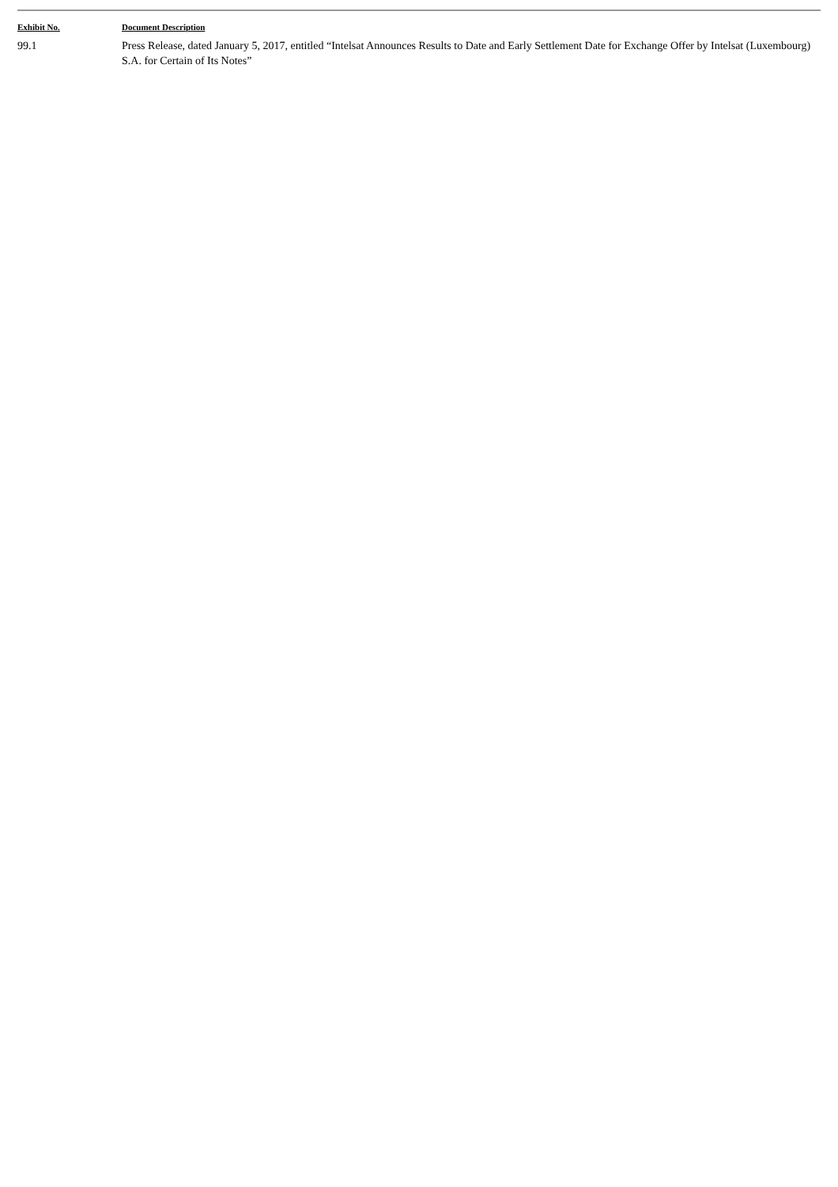| Exhibit No. | Document Description |
| --- | --- |
| 99.1 | Press Release, dated January 5, 2017, entitled “Intelsat Announces Results to Date and Early Settlement Date for Exchange Offer by Intelsat (Luxembourg) S.A. for Certain of Its Notes” |